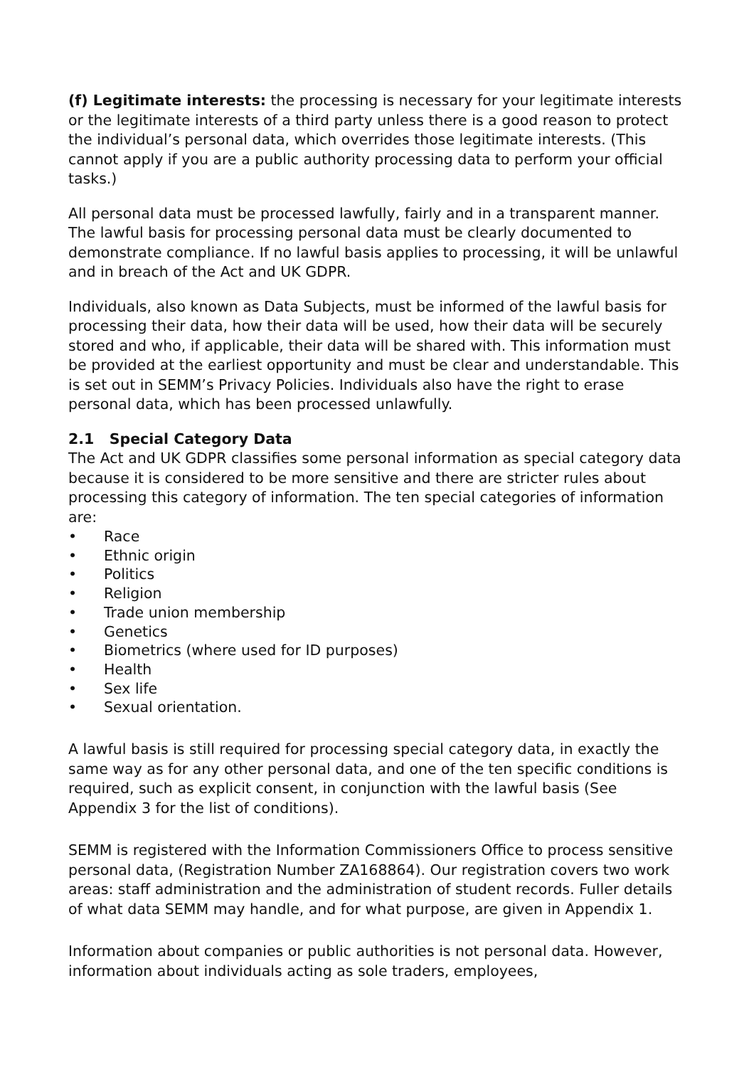(f) Legitimate interests: the processing is necessary for your legitimate interests or the legitimate interests of a third party unless there is a good reason to protect the individual’s personal data, which overrides those legitimate interests. (This cannot apply if you are a public authority processing data to perform your official tasks.)
All personal data must be processed lawfully, fairly and in a transparent manner. The lawful basis for processing personal data must be clearly documented to demonstrate compliance. If no lawful basis applies to processing, it will be unlawful and in breach of the Act and UK GDPR.
Individuals, also known as Data Subjects, must be informed of the lawful basis for processing their data, how their data will be used, how their data will be securely stored and who, if applicable, their data will be shared with. This information must be provided at the earliest opportunity and must be clear and understandable. This is set out in SEMM’s Privacy Policies. Individuals also have the right to erase personal data, which has been processed unlawfully.
2.1 Special Category Data
The Act and UK GDPR classifies some personal information as special category data because it is considered to be more sensitive and there are stricter rules about processing this category of information. The ten special categories of information are:
• Race
• Ethnic origin
• Politics
• Religion
• Trade union membership
• Genetics
• Biometrics (where used for ID purposes)
• Health
• Sex life
• Sexual orientation.
A lawful basis is still required for processing special category data, in exactly the same way as for any other personal data, and one of the ten specific conditions is required, such as explicit consent, in conjunction with the lawful basis (See Appendix 3 for the list of conditions).
SEMM is registered with the Information Commissioners Office to process sensitive personal data, (Registration Number ZA168864). Our registration covers two work areas: staff administration and the administration of student records. Fuller details of what data SEMM may handle, and for what purpose, are given in Appendix 1.
Information about companies or public authorities is not personal data. However, information about individuals acting as sole traders, employees,